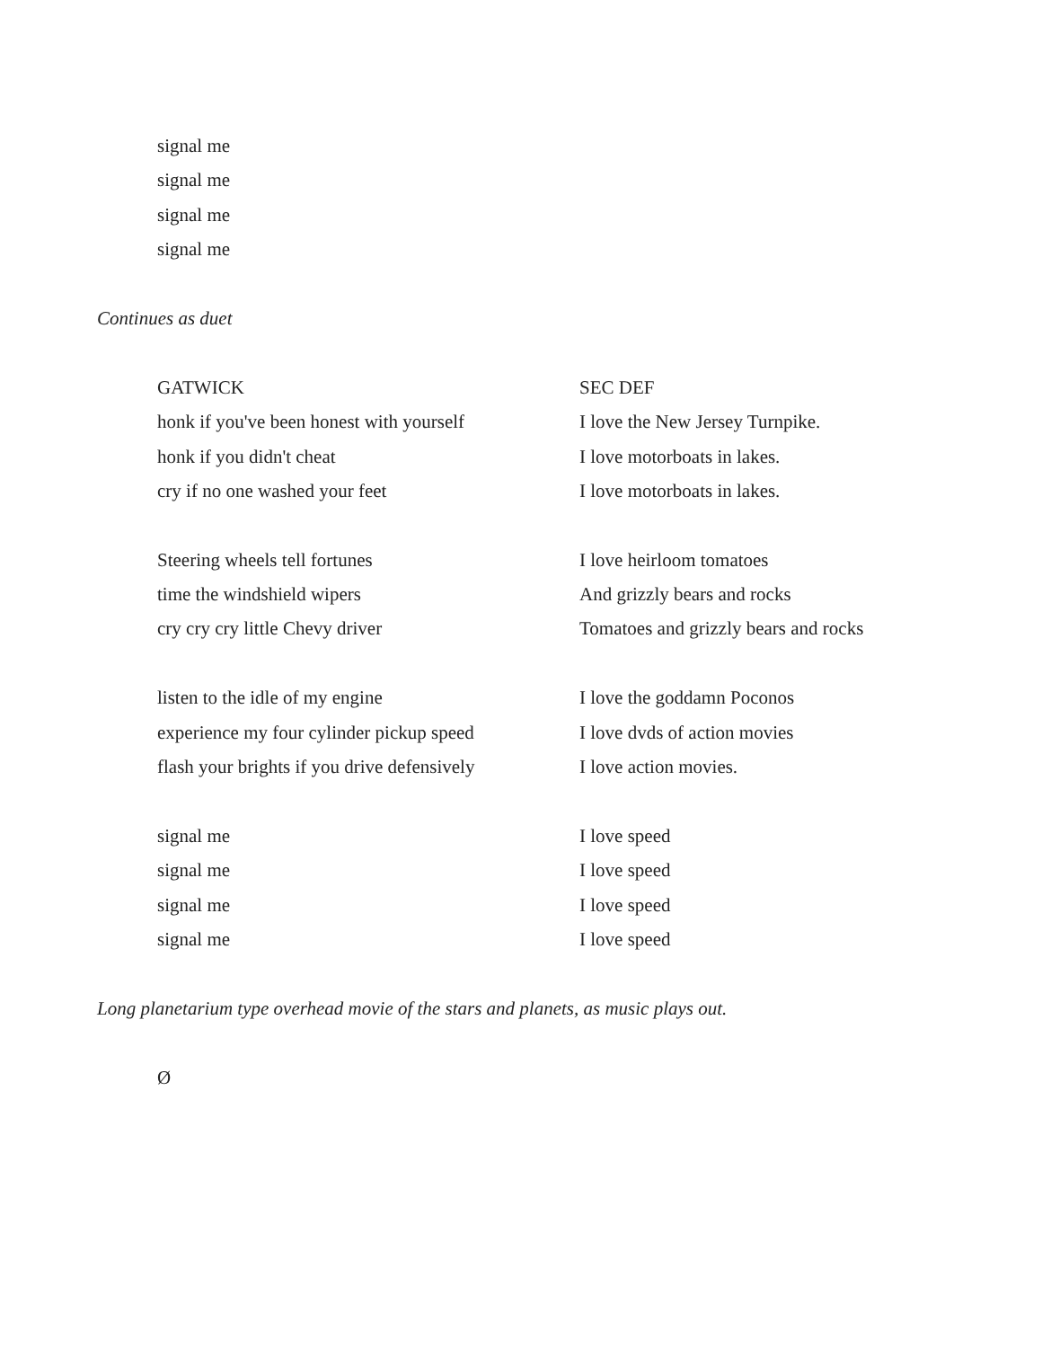signal me
signal me
signal me
signal me
Continues as duet
GATWICK
honk if you've been honest with yourself
honk if you didn't cheat
cry if no one washed your feet
Steering wheels tell fortunes
time the windshield wipers
cry cry cry little Chevy driver
listen to the idle of my engine
experience my four cylinder pickup speed
flash your brights if you drive defensively
signal me
signal me
signal me
signal me
SEC DEF
I love the New Jersey Turnpike.
I love motorboats in lakes.
I love motorboats in lakes.
I love heirloom tomatoes
And grizzly bears and rocks
Tomatoes and grizzly bears and rocks
I love the goddamn Poconos
I love dvds of action movies
I love action movies.
I love speed
I love speed
I love speed
I love speed
Long planetarium type overhead movie of the stars and planets, as music plays out.
Ø